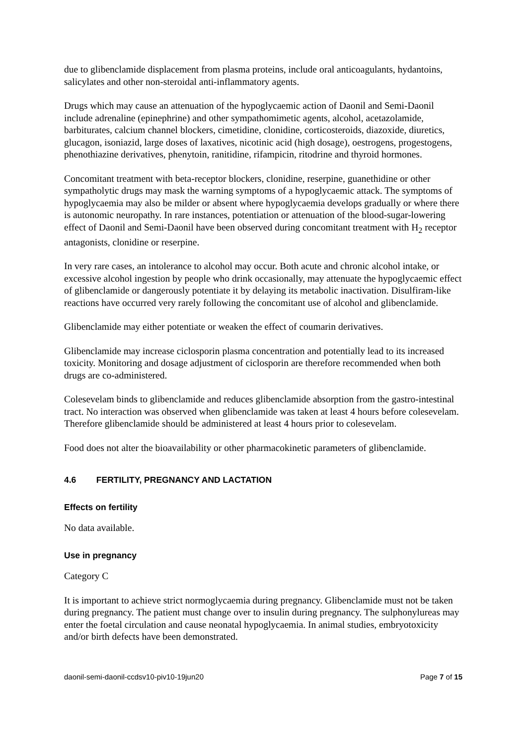due to glibenclamide displacement from plasma proteins, include oral anticoagulants, hydantoins, salicylates and other non-steroidal anti-inflammatory agents.
Drugs which may cause an attenuation of the hypoglycaemic action of Daonil and Semi-Daonil include adrenaline (epinephrine) and other sympathomimetic agents, alcohol, acetazolamide, barbiturates, calcium channel blockers, cimetidine, clonidine, corticosteroids, diazoxide, diuretics, glucagon, isoniazid, large doses of laxatives, nicotinic acid (high dosage), oestrogens, progestogens, phenothiazine derivatives, phenytoin, ranitidine, rifampicin, ritodrine and thyroid hormones.
Concomitant treatment with beta-receptor blockers, clonidine, reserpine, guanethidine or other sympatholytic drugs may mask the warning symptoms of a hypoglycaemic attack. The symptoms of hypoglycaemia may also be milder or absent where hypoglycaemia develops gradually or where there is autonomic neuropathy. In rare instances, potentiation or attenuation of the blood-sugar-lowering effect of Daonil and Semi-Daonil have been observed during concomitant treatment with H<sub>2</sub> receptor antagonists, clonidine or reserpine.
In very rare cases, an intolerance to alcohol may occur. Both acute and chronic alcohol intake, or excessive alcohol ingestion by people who drink occasionally, may attenuate the hypoglycaemic effect of glibenclamide or dangerously potentiate it by delaying its metabolic inactivation. Disulfiram-like reactions have occurred very rarely following the concomitant use of alcohol and glibenclamide.
Glibenclamide may either potentiate or weaken the effect of coumarin derivatives.
Glibenclamide may increase ciclosporin plasma concentration and potentially lead to its increased toxicity. Monitoring and dosage adjustment of ciclosporin are therefore recommended when both drugs are co-administered.
Colesevelam binds to glibenclamide and reduces glibenclamide absorption from the gastro-intestinal tract. No interaction was observed when glibenclamide was taken at least 4 hours before colesevelam. Therefore glibenclamide should be administered at least 4 hours prior to colesevelam.
Food does not alter the bioavailability or other pharmacokinetic parameters of glibenclamide.
4.6 FERTILITY, PREGNANCY AND LACTATION
Effects on fertility
No data available.
Use in pregnancy
Category C
It is important to achieve strict normoglycaemia during pregnancy. Glibenclamide must not be taken during pregnancy. The patient must change over to insulin during pregnancy. The sulphonylureas may enter the foetal circulation and cause neonatal hypoglycaemia. In animal studies, embryotoxicity and/or birth defects have been demonstrated.
daonil-semi-daonil-ccdsv10-piv10-19jun20 Page 7 of 15